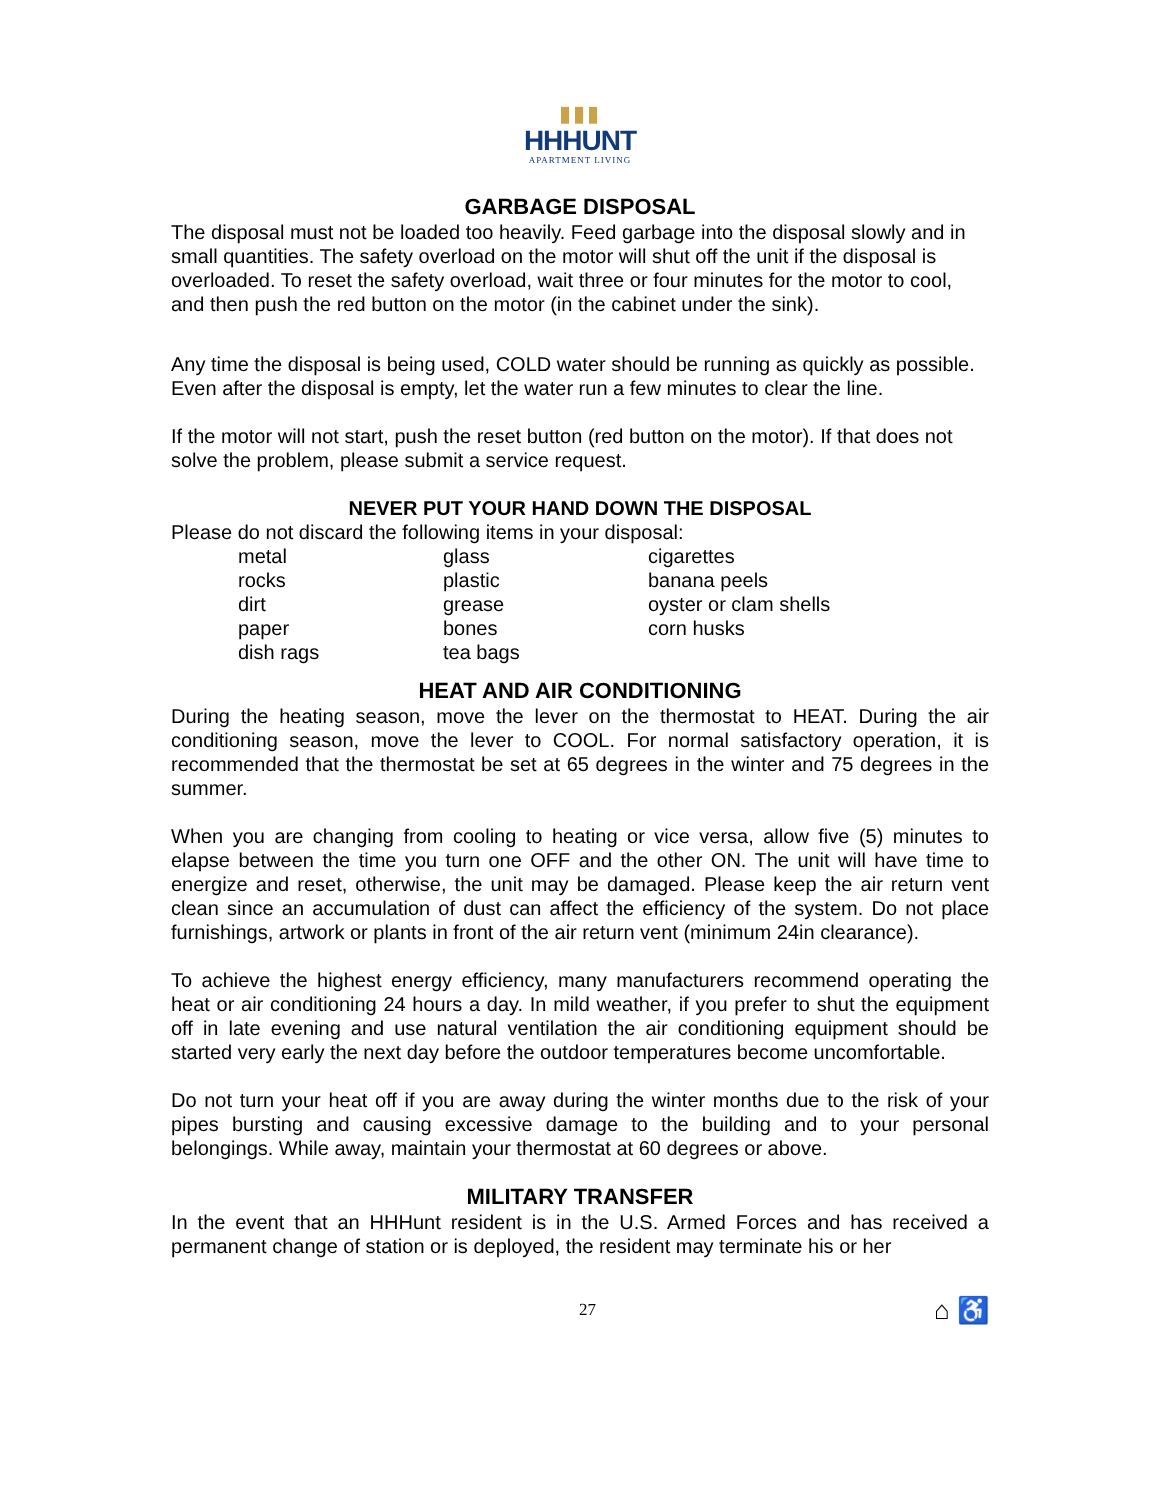▮▮▮
HHHUNT
APARTMENT LIVING
GARBAGE DISPOSAL
The disposal must not be loaded too heavily. Feed garbage into the disposal slowly and in small quantities. The safety overload on the motor will shut off the unit if the disposal is overloaded. To reset the safety overload, wait three or four minutes for the motor to cool, and then push the red button on the motor (in the cabinet under the sink).
Any time the disposal is being used, COLD water should be running as quickly as possible. Even after the disposal is empty, let the water run a few minutes to clear the line.
If the motor will not start, push the reset button (red button on the motor). If that does not solve the problem, please submit a service request.
NEVER PUT YOUR HAND DOWN THE DISPOSAL
Please do not discard the following items in your disposal:
| metal | glass | cigarettes |
| rocks | plastic | banana peels |
| dirt | grease | oyster or clam shells |
| paper | bones | corn husks |
| dish rags | tea bags | |
HEAT AND AIR CONDITIONING
During the heating season, move the lever on the thermostat to HEAT. During the air conditioning season, move the lever to COOL. For normal satisfactory operation, it is recommended that the thermostat be set at 65 degrees in the winter and 75 degrees in the summer.
When you are changing from cooling to heating or vice versa, allow five (5) minutes to elapse between the time you turn one OFF and the other ON. The unit will have time to energize and reset, otherwise, the unit may be damaged. Please keep the air return vent clean since an accumulation of dust can affect the efficiency of the system. Do not place furnishings, artwork or plants in front of the air return vent (minimum 24in clearance).
To achieve the highest energy efficiency, many manufacturers recommend operating the heat or air conditioning 24 hours a day. In mild weather, if you prefer to shut the equipment off in late evening and use natural ventilation the air conditioning equipment should be started very early the next day before the outdoor temperatures become uncomfortable.
Do not turn your heat off if you are away during the winter months due to the risk of your pipes bursting and causing excessive damage to the building and to your personal belongings. While away, maintain your thermostat at 60 degrees or above.
MILITARY TRANSFER
In the event that an HHHunt resident is in the U.S. Armed Forces and has received a permanent change of station or is deployed, the resident may terminate his or her
27 ⌂ ♿